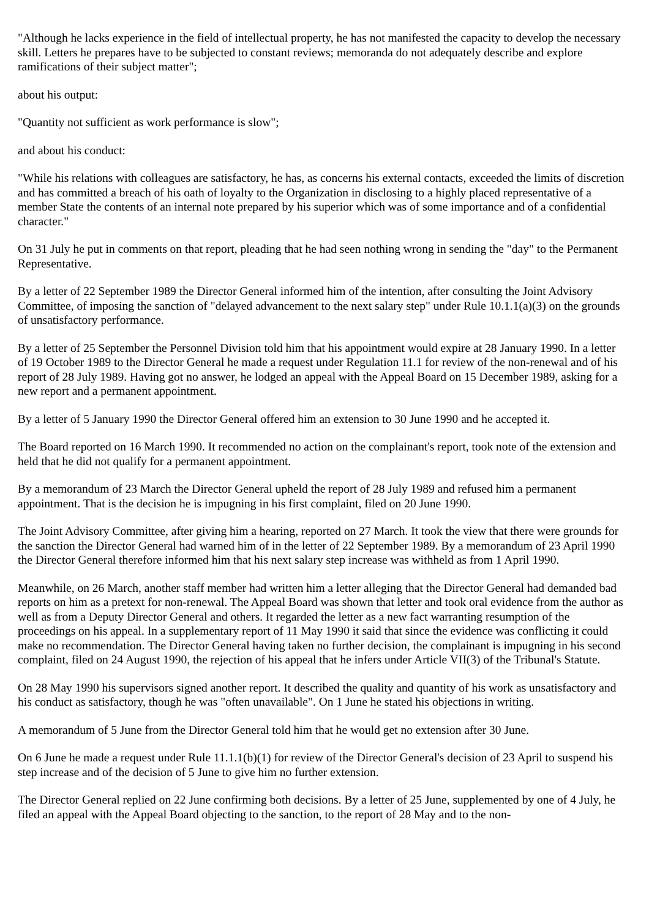"Although he lacks experience in the field of intellectual property, he has not manifested the capacity to develop the necessary skill. Letters he prepares have to be subjected to constant reviews; memoranda do not adequately describe and explore ramifications of their subject matter";
about his output:
"Quantity not sufficient as work performance is slow";
and about his conduct:
"While his relations with colleagues are satisfactory, he has, as concerns his external contacts, exceeded the limits of discretion and has committed a breach of his oath of loyalty to the Organization in disclosing to a highly placed representative of a member State the contents of an internal note prepared by his superior which was of some importance and of a confidential character."
On 31 July he put in comments on that report, pleading that he had seen nothing wrong in sending the "day" to the Permanent Representative.
By a letter of 22 September 1989 the Director General informed him of the intention, after consulting the Joint Advisory Committee, of imposing the sanction of "delayed advancement to the next salary step" under Rule 10.1.1(a)(3) on the grounds of unsatisfactory performance.
By a letter of 25 September the Personnel Division told him that his appointment would expire at 28 January 1990. In a letter of 19 October 1989 to the Director General he made a request under Regulation 11.1 for review of the non-renewal and of his report of 28 July 1989. Having got no answer, he lodged an appeal with the Appeal Board on 15 December 1989, asking for a new report and a permanent appointment.
By a letter of 5 January 1990 the Director General offered him an extension to 30 June 1990 and he accepted it.
The Board reported on 16 March 1990. It recommended no action on the complainant's report, took note of the extension and held that he did not qualify for a permanent appointment.
By a memorandum of 23 March the Director General upheld the report of 28 July 1989 and refused him a permanent appointment. That is the decision he is impugning in his first complaint, filed on 20 June 1990.
The Joint Advisory Committee, after giving him a hearing, reported on 27 March. It took the view that there were grounds for the sanction the Director General had warned him of in the letter of 22 September 1989. By a memorandum of 23 April 1990 the Director General therefore informed him that his next salary step increase was withheld as from 1 April 1990.
Meanwhile, on 26 March, another staff member had written him a letter alleging that the Director General had demanded bad reports on him as a pretext for non-renewal. The Appeal Board was shown that letter and took oral evidence from the author as well as from a Deputy Director General and others. It regarded the letter as a new fact warranting resumption of the proceedings on his appeal. In a supplementary report of 11 May 1990 it said that since the evidence was conflicting it could make no recommendation. The Director General having taken no further decision, the complainant is impugning in his second complaint, filed on 24 August 1990, the rejection of his appeal that he infers under Article VII(3) of the Tribunal's Statute.
On 28 May 1990 his supervisors signed another report. It described the quality and quantity of his work as unsatisfactory and his conduct as satisfactory, though he was "often unavailable". On 1 June he stated his objections in writing.
A memorandum of 5 June from the Director General told him that he would get no extension after 30 June.
On 6 June he made a request under Rule 11.1.1(b)(1) for review of the Director General's decision of 23 April to suspend his step increase and of the decision of 5 June to give him no further extension.
The Director General replied on 22 June confirming both decisions. By a letter of 25 June, supplemented by one of 4 July, he filed an appeal with the Appeal Board objecting to the sanction, to the report of 28 May and to the non-